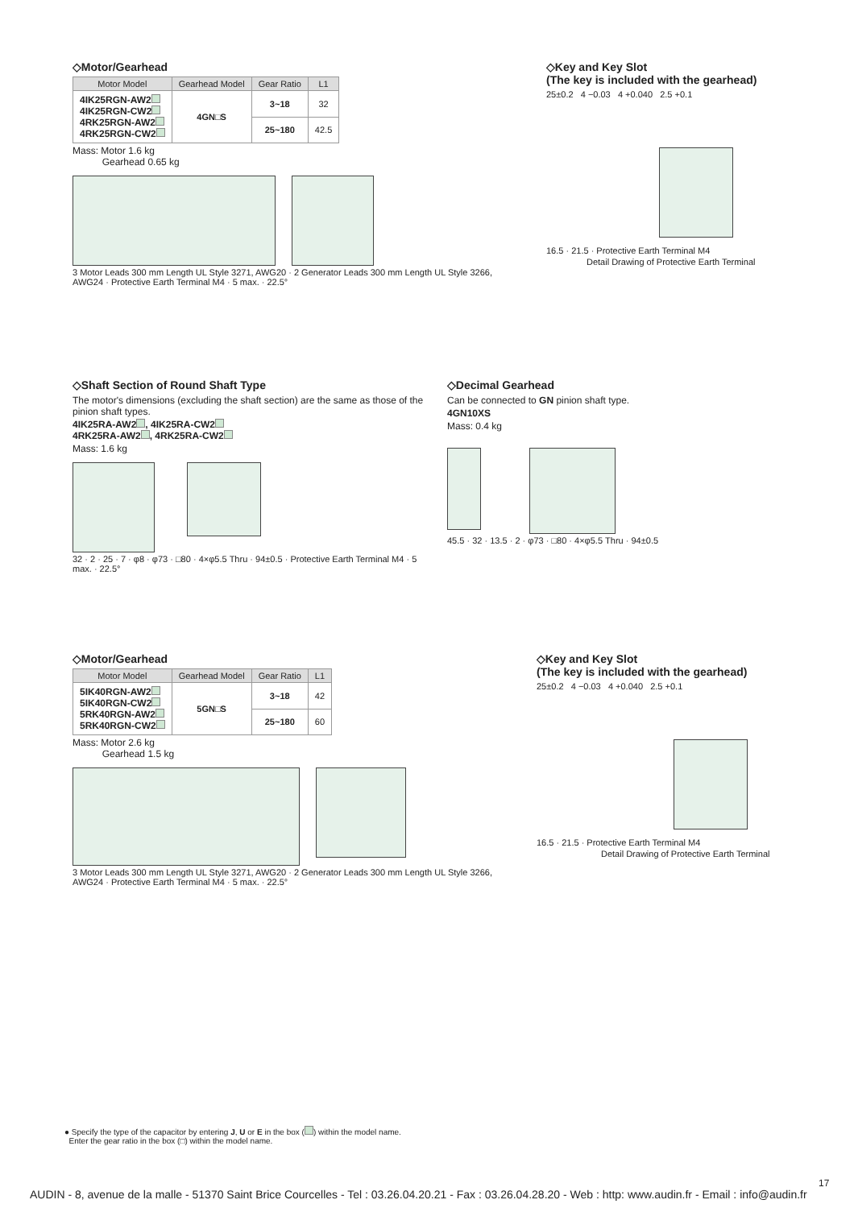◇Motor/Gearhead
| Motor Model | Gearhead Model | Gear Ratio | L1 |
| --- | --- | --- | --- |
| 4IK25RGN-AW2 4IK25RGN-CW2 4RK25RGN-AW2 4RK25RGN-CW2 | 4GN□S | 3~18 | 32 |
| | | 25~180 | 42.5 |
Mass: Motor 1.6 kg
Gearhead 0.65 kg
3 Motor Leads 300 mm Length UL Style 3271, AWG20 · 2 Generator Leads 300 mm Length UL Style 3266, AWG24 · Protective Earth Terminal M4 · 5 max. · 22.5°
◇Key and Key Slot
(The key is included with the gearhead)
25±0.2 4 −0.03 4 +0.040 2.5 +0.1
16.5 · 21.5 · Protective Earth Terminal M4
Detail Drawing of Protective Earth Terminal
◇Shaft Section of Round Shaft Type
The motor's dimensions (excluding the shaft section) are the same as those of the pinion shaft types.
4IK25RA-AW2 , 4IK25RA-CW2
4RK25RA-AW2 , 4RK25RA-CW2
Mass: 1.6 kg
32 · 2 · 25 · 7 · φ8 · φ73 · □80 · 4×φ5.5 Thru · 94±0.5 · Protective Earth Terminal M4 · 5 max. · 22.5°
◇Decimal Gearhead
Can be connected to GN pinion shaft type.
4GN10XS
Mass: 0.4 kg
45.5 · 32 · 13.5 · 2 · φ73 · □80 · 4×φ5.5 Thru · 94±0.5
◇Motor/Gearhead
| Motor Model | Gearhead Model | Gear Ratio | L1 |
| --- | --- | --- | --- |
| 5IK40RGN-AW2 5IK40RGN-CW2 5RK40RGN-AW2 5RK40RGN-CW2 | 5GN□S | 3~18 | 42 |
| | | 25~180 | 60 |
Mass: Motor 2.6 kg
Gearhead 1.5 kg
3 Motor Leads 300 mm Length UL Style 3271, AWG20 · 2 Generator Leads 300 mm Length UL Style 3266, AWG24 · Protective Earth Terminal M4 · 5 max. · 22.5°
◇Key and Key Slot
(The key is included with the gearhead)
25±0.2 4 −0.03 4 +0.040 2.5 +0.1
16.5 · 21.5 · Protective Earth Terminal M4
Detail Drawing of Protective Earth Terminal
● Specify the type of the capacitor by entering J, U or E in the box ( ) within the model name.
Enter the gear ratio in the box (□) within the model name.
17
AUDIN - 8, avenue de la malle - 51370 Saint Brice Courcelles - Tel : 03.26.04.20.21 - Fax : 03.26.04.28.20 - Web : http: www.audin.fr - Email : info@audin.fr